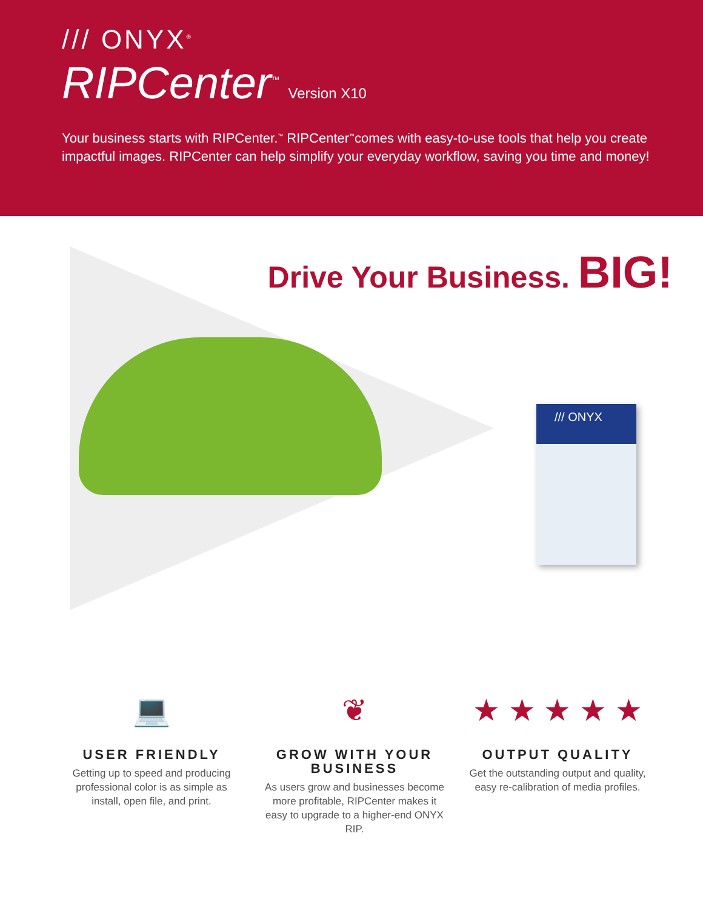/// ONYX<sup>®</sup>
RIPCenter<sup>™</sup> Version X10
Your business starts with RIPCenter.<sup>™</sup> RIPCenter<sup>™</sup>comes with easy-to-use tools that help you create impactful images. RIPCenter can help simplify your everyday workflow, saving you time and money!
Drive Your Business. BIG!
/// ONYX
💻
USER FRIENDLY
Getting up to speed and producing professional color is as simple as install, open file, and print.
❦
GROW WITH YOUR BUSINESS
As users grow and businesses become more profitable, RIPCenter makes it easy to upgrade to a higher-end ONYX RIP.
★ ★ ★ ★ ★
OUTPUT QUALITY
Get the outstanding output and quality, easy re-calibration of media profiles.